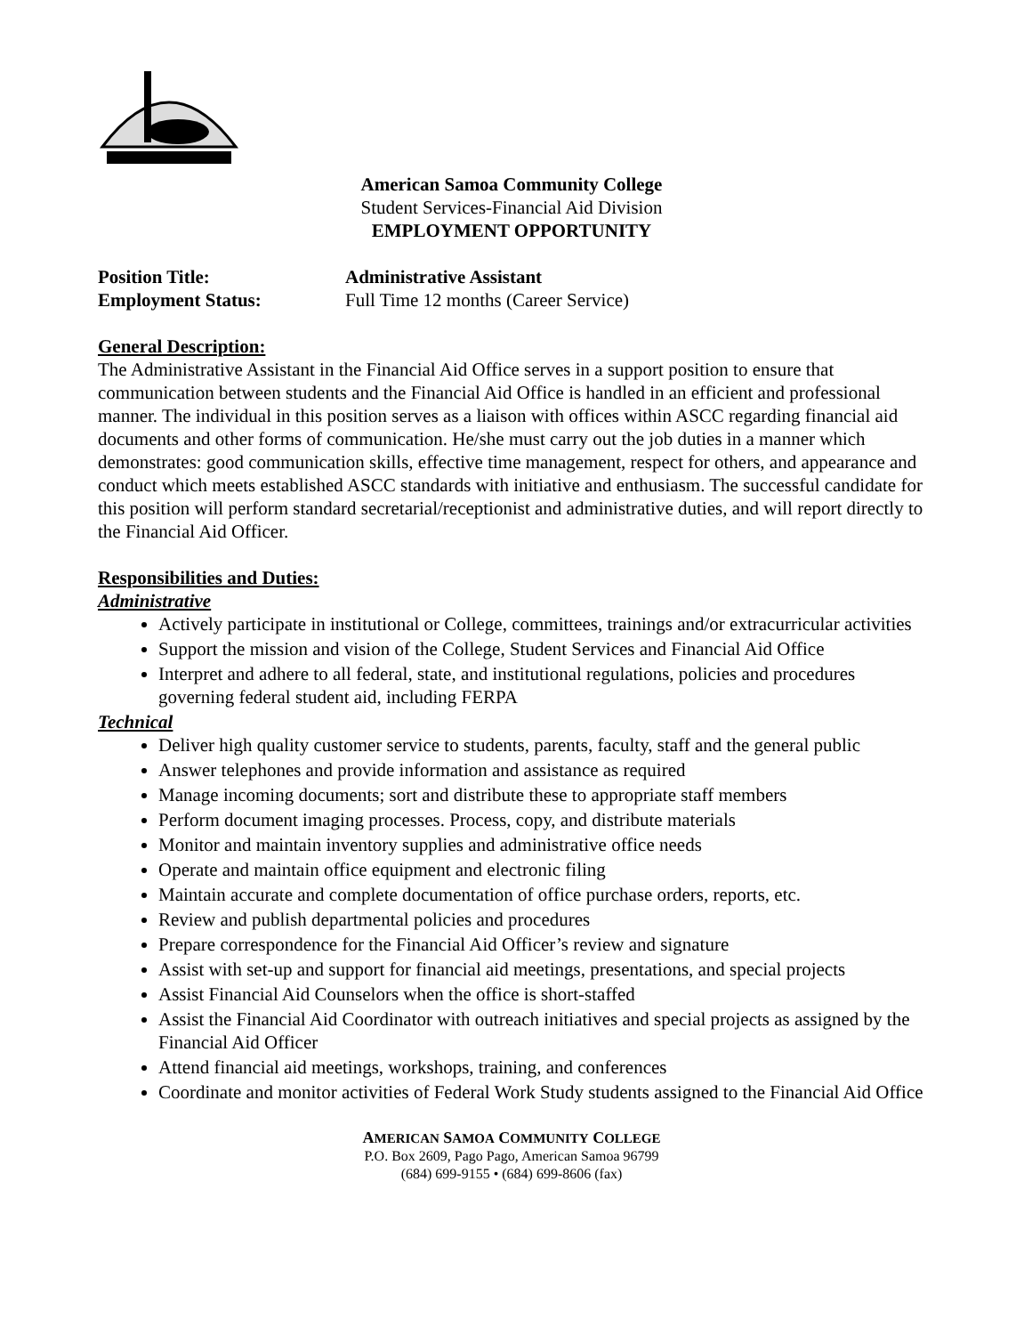American Samoa Community College
Student Services-Financial Aid Division
EMPLOYMENT OPPORTUNITY
Position Title: Administrative Assistant
Employment Status: Full Time 12 months (Career Service)
General Description:
The Administrative Assistant in the Financial Aid Office serves in a support position to ensure that communication between students and the Financial Aid Office is handled in an efficient and professional manner. The individual in this position serves as a liaison with offices within ASCC regarding financial aid documents and other forms of communication. He/she must carry out the job duties in a manner which demonstrates: good communication skills, effective time management, respect for others, and appearance and conduct which meets established ASCC standards with initiative and enthusiasm. The successful candidate for this position will perform standard secretarial/receptionist and administrative duties, and will report directly to the Financial Aid Officer.
Responsibilities and Duties:
Administrative
Actively participate in institutional or College, committees, trainings and/or extracurricular activities
Support the mission and vision of the College, Student Services and Financial Aid Office
Interpret and adhere to all federal, state, and institutional regulations, policies and procedures governing federal student aid, including FERPA
Technical
Deliver high quality customer service to students, parents, faculty, staff and the general public
Answer telephones and provide information and assistance as required
Manage incoming documents; sort and distribute these to appropriate staff members
Perform document imaging processes. Process, copy, and distribute materials
Monitor and maintain inventory supplies and administrative office needs
Operate and maintain office equipment and electronic filing
Maintain accurate and complete documentation of office purchase orders, reports, etc.
Review and publish departmental policies and procedures
Prepare correspondence for the Financial Aid Officer’s review and signature
Assist with set-up and support for financial aid meetings, presentations, and special projects
Assist Financial Aid Counselors when the office is short-staffed
Assist the Financial Aid Coordinator with outreach initiatives and special projects as assigned by the Financial Aid Officer
Attend financial aid meetings, workshops, training, and conferences
Coordinate and monitor activities of Federal Work Study students assigned to the Financial Aid Office
AMERICAN SAMOA COMMUNITY COLLEGE
P.O. Box 2609, Pago Pago, American Samoa 96799
(684) 699-9155 • (684) 699-8606 (fax)